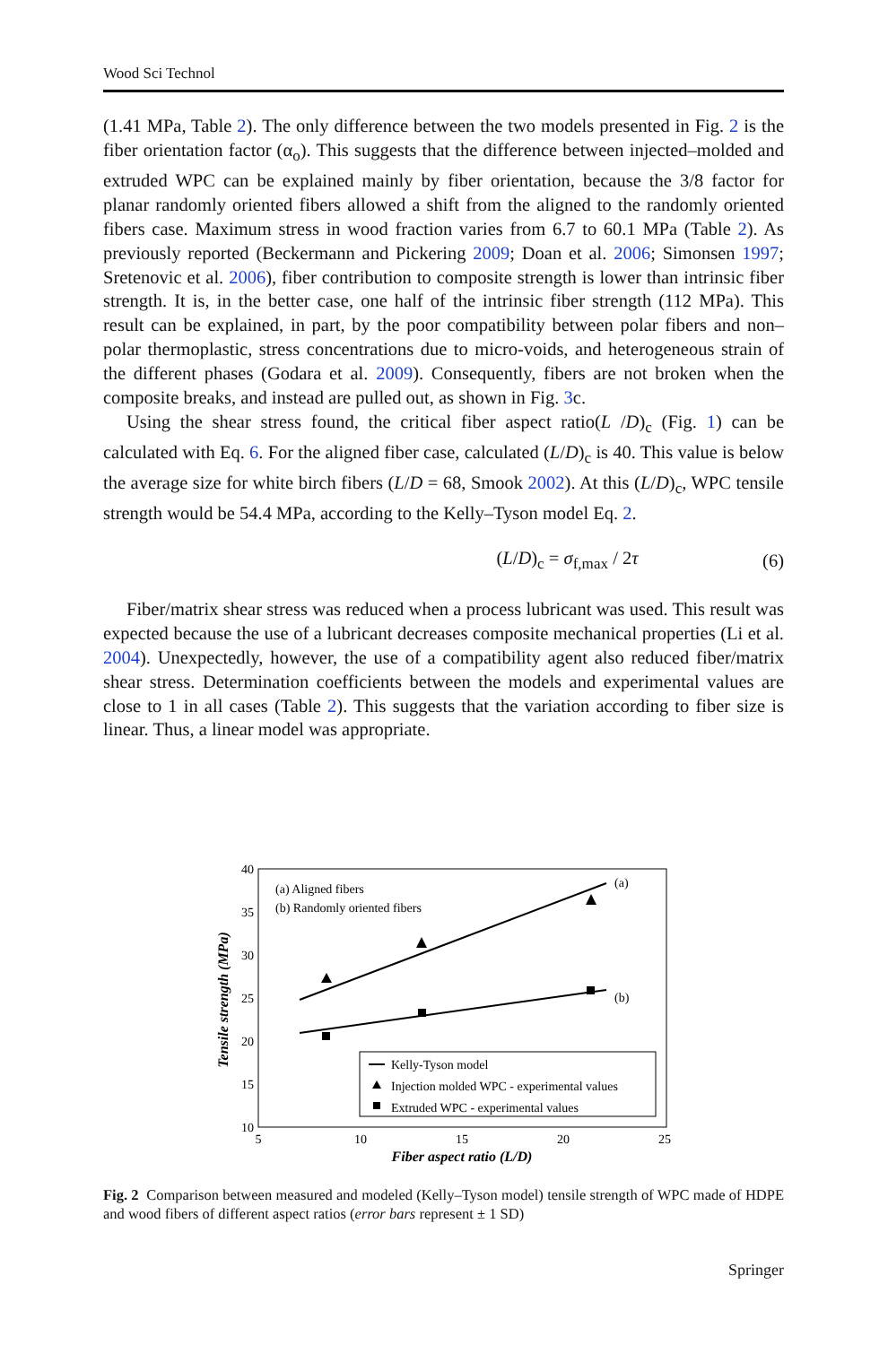Wood Sci Technol
(1.41 MPa, Table 2). The only difference between the two models presented in Fig. 2 is the fiber orientation factor (α<sub>o</sub>). This suggests that the difference between injected–molded and extruded WPC can be explained mainly by fiber orientation, because the 3/8 factor for planar randomly oriented fibers allowed a shift from the aligned to the randomly oriented fibers case. Maximum stress in wood fraction varies from 6.7 to 60.1 MPa (Table 2). As previously reported (Beckermann and Pickering 2009; Doan et al. 2006; Simonsen 1997; Sretenovic et al. 2006), fiber contribution to composite strength is lower than intrinsic fiber strength. It is, in the better case, one half of the intrinsic fiber strength (112 MPa). This result can be explained, in part, by the poor compatibility between polar fibers and non–polar thermoplastic, stress concentrations due to micro-voids, and heterogeneous strain of the different phases (Godara et al. 2009). Consequently, fibers are not broken when the composite breaks, and instead are pulled out, as shown in Fig. 3c.
Using the shear stress found, the critical fiber aspect ratio(L /D)<sub>c</sub> (Fig. 1) can be calculated with Eq. 6. For the aligned fiber case, calculated (L/D)<sub>c</sub> is 40. This value is below the average size for white birch fibers (L/D = 68, Smook 2002). At this (L/D)<sub>c</sub>, WPC tensile strength would be 54.4 MPa, according to the Kelly–Tyson model Eq. 2.
(L/D)<sub>c</sub> = σ<sub>f,max</sub> / 2τ (6)
Fiber/matrix shear stress was reduced when a process lubricant was used. This result was expected because the use of a lubricant decreases composite mechanical properties (Li et al. 2004). Unexpectedly, however, the use of a compatibility agent also reduced fiber/matrix shear stress. Determination coefficients between the models and experimental values are close to 1 in all cases (Table 2). This suggests that the variation according to fiber size is linear. Thus, a linear model was appropriate.
40
35
30
25
20
15
10
5
10
15
20
25
Fiber aspect ratio (L/D)
Tensile strength (MPa)
(a) Aligned fibers
(b) Randomly oriented fibers
(a)
(b)
Kelly-Tyson model
Injection molded WPC - experimental values
Extruded WPC - experimental values
Fig. 2 Comparison between measured and modeled (Kelly–Tyson model) tensile strength of WPC made of HDPE and wood fibers of different aspect ratios (error bars represent ± 1 SD)
Springer